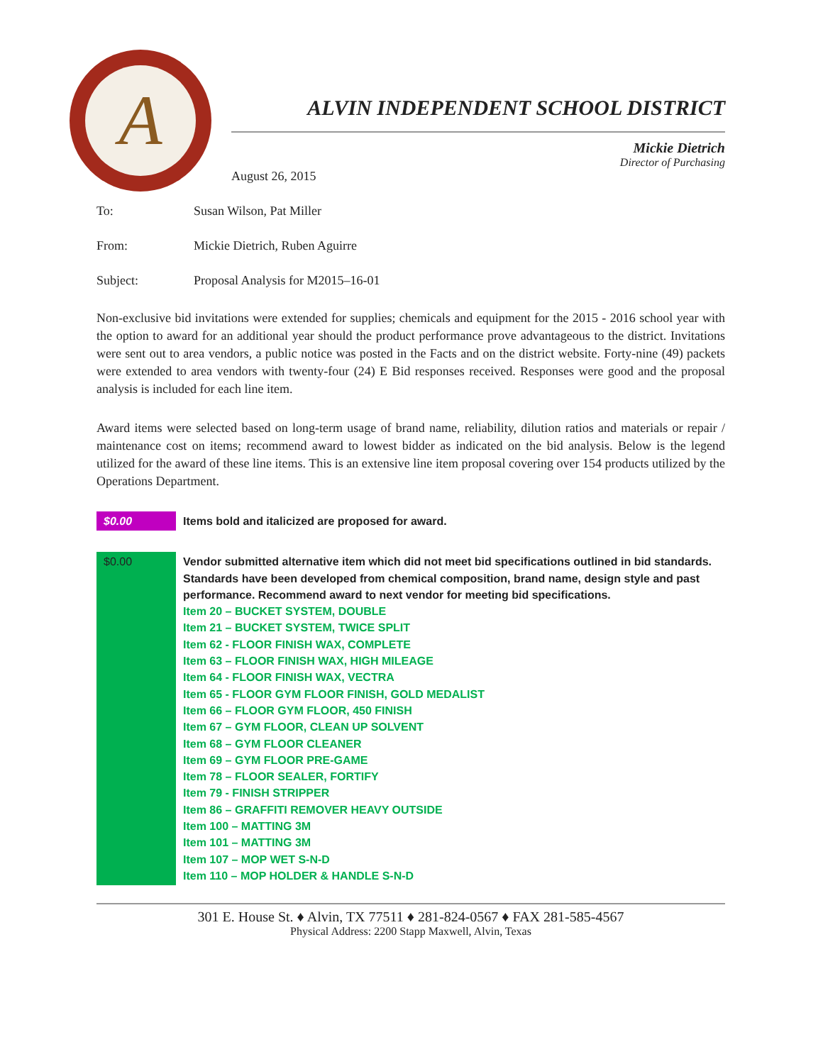A
ALVIN INDEPENDENT SCHOOL DISTRICT
Mickie Dietrich
Director of Purchasing
August 26, 2015
To: Susan Wilson, Pat Miller
From: Mickie Dietrich, Ruben Aguirre
Subject: Proposal Analysis for M2015–16-01
Non-exclusive bid invitations were extended for supplies; chemicals and equipment for the 2015 - 2016 school year with the option to award for an additional year should the product performance prove advantageous to the district. Invitations were sent out to area vendors, a public notice was posted in the Facts and on the district website. Forty-nine (49) packets were extended to area vendors with twenty-four (24) E Bid responses received. Responses were good and the proposal analysis is included for each line item.
Award items were selected based on long-term usage of brand name, reliability, dilution ratios and materials or repair / maintenance cost on items; recommend award to lowest bidder as indicated on the bid analysis. Below is the legend utilized for the award of these line items. This is an extensive line item proposal covering over 154 products utilized by the Operations Department.
| $0.00 | Items bold and italicized are proposed for award. |
| $0.00 | Vendor submitted alternative item which did not meet bid specifications outlined in bid standards. Standards have been developed from chemical composition, brand name, design style and past performance. Recommend award to next vendor for meeting bid specifications. Item 20 – BUCKET SYSTEM, DOUBLE Item 21 – BUCKET SYSTEM, TWICE SPLIT Item 62 - FLOOR FINISH WAX, COMPLETE Item 63 – FLOOR FINISH WAX, HIGH MILEAGE Item 64 - FLOOR FINISH WAX, VECTRA Item 65 - FLOOR GYM FLOOR FINISH, GOLD MEDALIST Item 66 – FLOOR GYM FLOOR, 450 FINISH Item 67 – GYM FLOOR, CLEAN UP SOLVENT Item 68 – GYM FLOOR CLEANER Item 69 – GYM FLOOR PRE-GAME Item 78 – FLOOR SEALER, FORTIFY Item 79 - FINISH STRIPPER Item 86 – GRAFFITI REMOVER HEAVY OUTSIDE Item 100 – MATTING 3M Item 101 – MATTING 3M Item 107 – MOP WET S-N-D Item 110 – MOP HOLDER & HANDLE S-N-D |
301 E. House St. ♦ Alvin, TX 77511 ♦ 281-824-0567 ♦ FAX 281-585-4567
Physical Address: 2200 Stapp Maxwell, Alvin, Texas